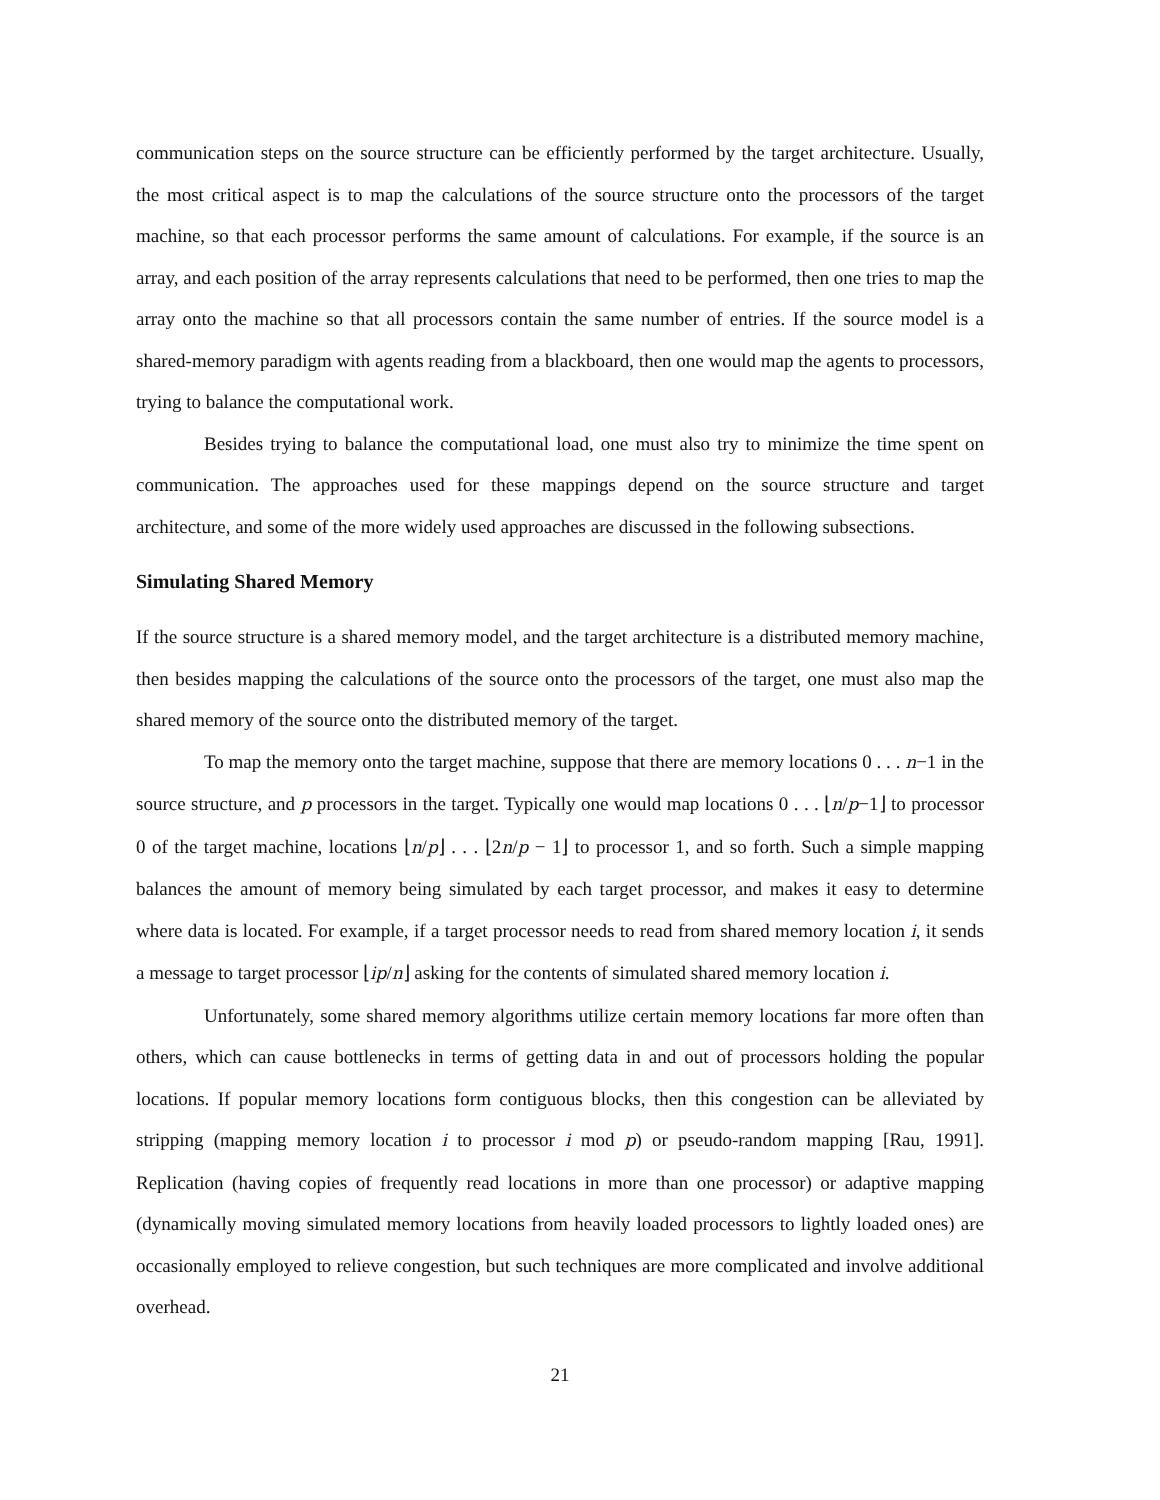communication steps on the source structure can be efficiently performed by the target architecture. Usually, the most critical aspect is to map the calculations of the source structure onto the processors of the target machine, so that each processor performs the same amount of calculations. For example, if the source is an array, and each position of the array represents calculations that need to be performed, then one tries to map the array onto the machine so that all processors contain the same number of entries. If the source model is a shared-memory paradigm with agents reading from a blackboard, then one would map the agents to processors, trying to balance the computational work.
Besides trying to balance the computational load, one must also try to minimize the time spent on communication. The approaches used for these mappings depend on the source structure and target architecture, and some of the more widely used approaches are discussed in the following subsections.
Simulating Shared Memory
If the source structure is a shared memory model, and the target architecture is a distributed memory machine, then besides mapping the calculations of the source onto the processors of the target, one must also map the shared memory of the source onto the distributed memory of the target.
To map the memory onto the target machine, suppose that there are memory locations 0 . . . n−1 in the source structure, and p processors in the target. Typically one would map locations 0 . . . ⌊n/p−1⌋ to processor 0 of the target machine, locations ⌊n/p⌋ . . . ⌊2n/p − 1⌋ to processor 1, and so forth. Such a simple mapping balances the amount of memory being simulated by each target processor, and makes it easy to determine where data is located. For example, if a target processor needs to read from shared memory location i, it sends a message to target processor ⌊ip/n⌋ asking for the contents of simulated shared memory location i.
Unfortunately, some shared memory algorithms utilize certain memory locations far more often than others, which can cause bottlenecks in terms of getting data in and out of processors holding the popular locations. If popular memory locations form contiguous blocks, then this congestion can be alleviated by stripping (mapping memory location i to processor i mod p) or pseudo-random mapping [Rau, 1991]. Replication (having copies of frequently read locations in more than one processor) or adaptive mapping (dynamically moving simulated memory locations from heavily loaded processors to lightly loaded ones) are occasionally employed to relieve congestion, but such techniques are more complicated and involve additional overhead.
21